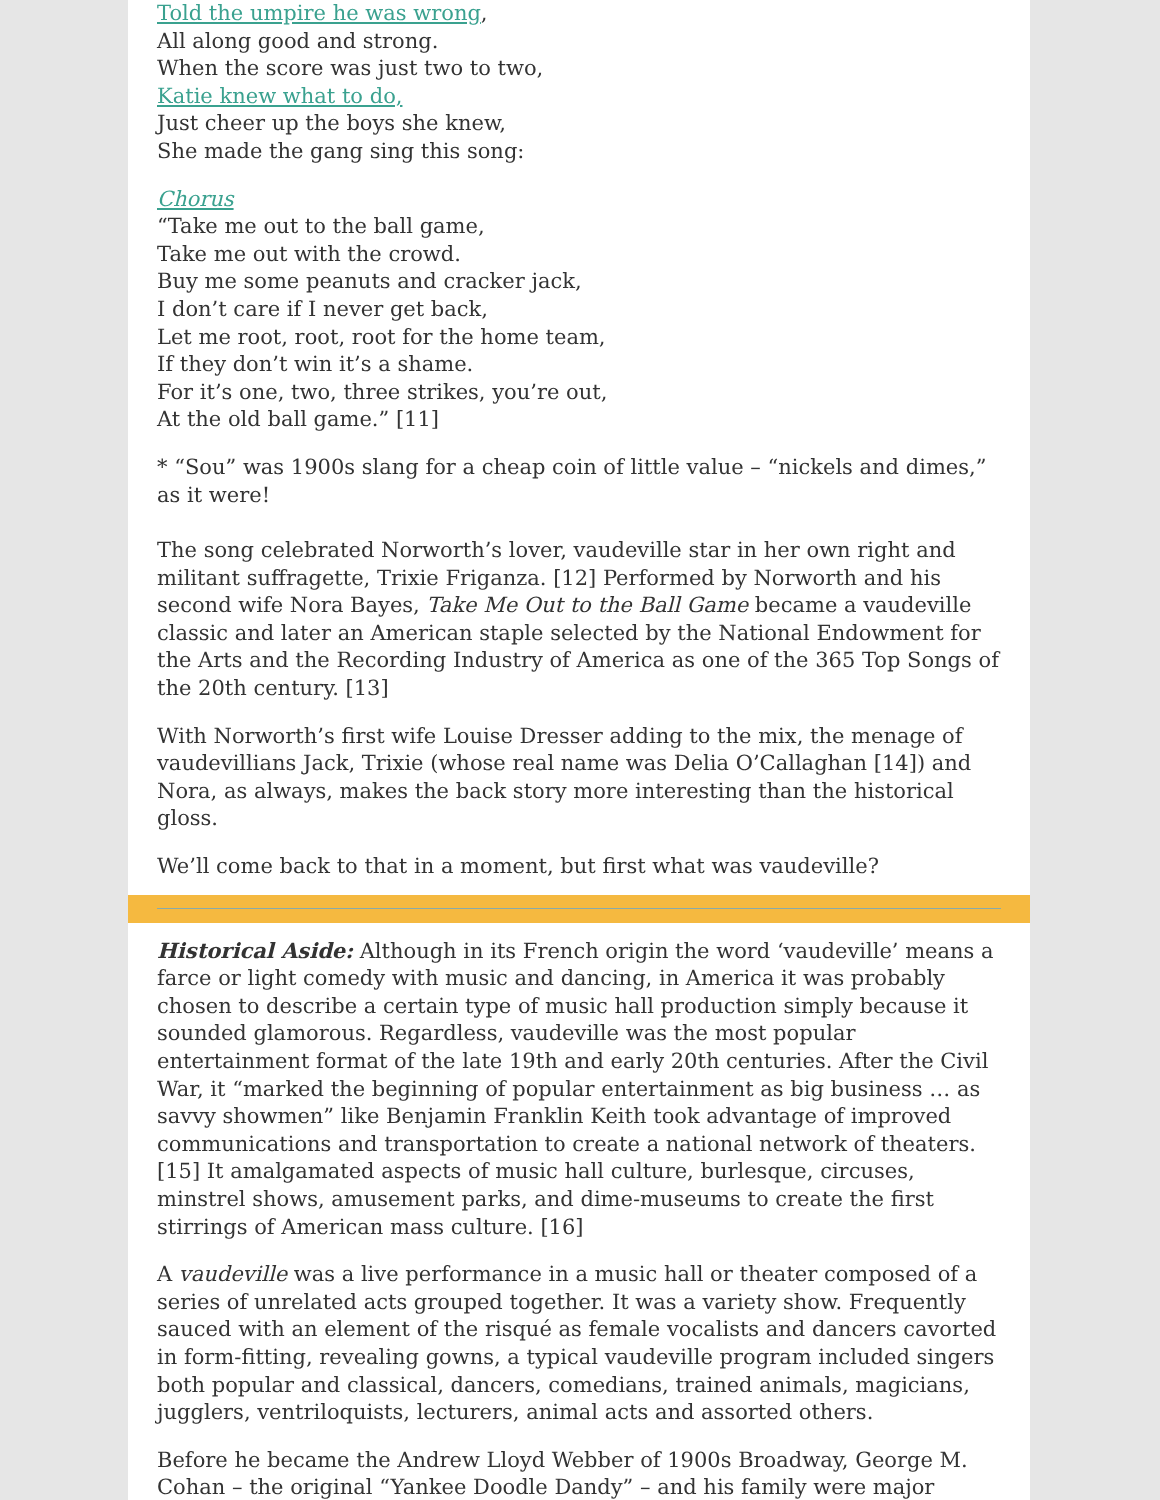Told the umpire he was wrong,
All along good and strong.
When the score was just two to two,
Katie knew what to do,
Just cheer up the boys she knew,
She made the gang sing this song:
Chorus
“Take me out to the ball game,
Take me out with the crowd.
Buy me some peanuts and cracker jack,
I don’t care if I never get back,
Let me root, root, root for the home team,
If they don’t win it’s a shame.
For it’s one, two, three strikes, you’re out,
At the old ball game.” [11]
* “Sou” was 1900s slang for a cheap coin of little value – “nickels and dimes,” as it were!
The song celebrated Norworth’s lover, vaudeville star in her own right and militant suffragette, Trixie Friganza. [12] Performed by Norworth and his second wife Nora Bayes, Take Me Out to the Ball Game became a vaudeville classic and later an American staple selected by the National Endowment for the Arts and the Recording Industry of America as one of the 365 Top Songs of the 20th century. [13]
With Norworth’s first wife Louise Dresser adding to the mix, the menage of vaudevillians Jack, Trixie (whose real name was Delia O’Callaghan [14]) and Nora, as always, makes the back story more interesting than the historical gloss.
We’ll come back to that in a moment, but first what was vaudeville?
Historical Aside: Although in its French origin the word ‘vaudeville’ means a farce or light comedy with music and dancing, in America it was probably chosen to describe a certain type of music hall production simply because it sounded glamorous. Regardless, vaudeville was the most popular entertainment format of the late 19th and early 20th centuries. After the Civil War, it “marked the beginning of popular entertainment as big business … as savvy showmen” like Benjamin Franklin Keith took advantage of improved communications and transportation to create a national network of theaters. [15] It amalgamated aspects of music hall culture, burlesque, circuses, minstrel shows, amusement parks, and dime-museums to create the first stirrings of American mass culture. [16]
A vaudeville was a live performance in a music hall or theater composed of a series of unrelated acts grouped together. It was a variety show. Frequently sauced with an element of the risqué as female vocalists and dancers cavorted in form-fitting, revealing gowns, a typical vaudeville program included singers both popular and classical, dancers, comedians, trained animals, magicians, jugglers, ventriloquists, lecturers, animal acts and assorted others.
Before he became the Andrew Lloyd Webber of 1900s Broadway, George M. Cohan – the original “Yankee Doodle Dandy” – and his family were major